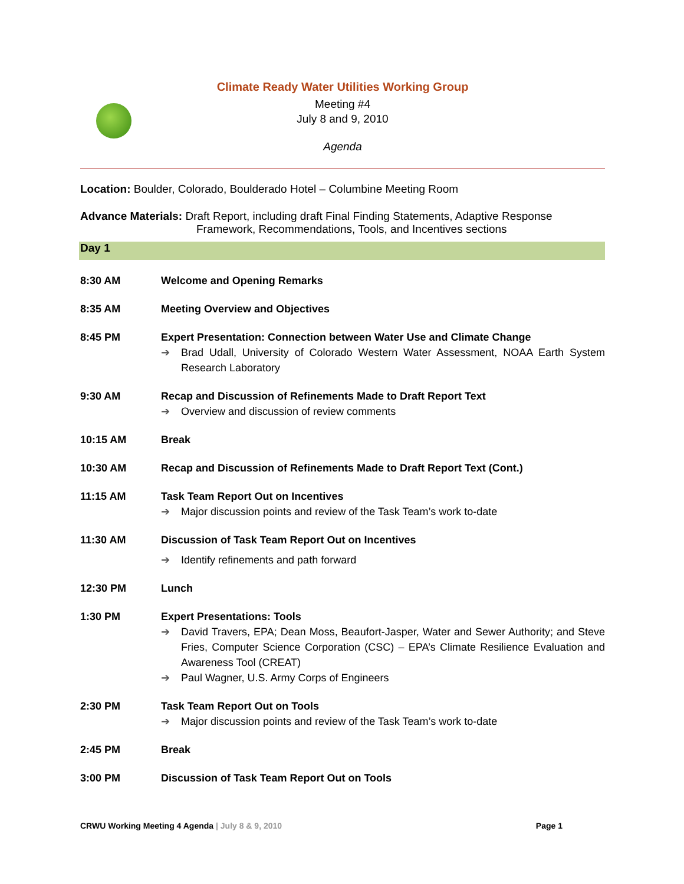Climate Ready Water Utilities Working Group
Meeting #4
July 8 and 9, 2010
Agenda
Location: Boulder, Colorado, Boulderado Hotel – Columbine Meeting Room
Advance Materials: Draft Report, including draft Final Finding Statements, Adaptive Response
Framework, Recommendations, Tools, and Incentives sections
Day 1
8:30 AM Welcome and Opening Remarks
8:35 AM Meeting Overview and Objectives
8:45 PM Expert Presentation: Connection between Water Use and Climate Change
➔ Brad Udall, University of Colorado Western Water Assessment, NOAA Earth System Research Laboratory
9:30 AM Recap and Discussion of Refinements Made to Draft Report Text
➔ Overview and discussion of review comments
10:15 AM Break
10:30 AM Recap and Discussion of Refinements Made to Draft Report Text (Cont.)
11:15 AM Task Team Report Out on Incentives
➔ Major discussion points and review of the Task Team’s work to-date
11:30 AM Discussion of Task Team Report Out on Incentives
➔ Identify refinements and path forward
12:30 PM Lunch
1:30 PM Expert Presentations: Tools
➔ David Travers, EPA; Dean Moss, Beaufort-Jasper, Water and Sewer Authority; and Steve Fries, Computer Science Corporation (CSC) – EPA’s Climate Resilience Evaluation and Awareness Tool (CREAT)
➔ Paul Wagner, U.S. Army Corps of Engineers
2:30 PM Task Team Report Out on Tools
➔ Major discussion points and review of the Task Team’s work to-date
2:45 PM Break
3:00 PM Discussion of Task Team Report Out on Tools
CRWU Working Meeting 4 Agenda | July 8 & 9, 2010 Page 1